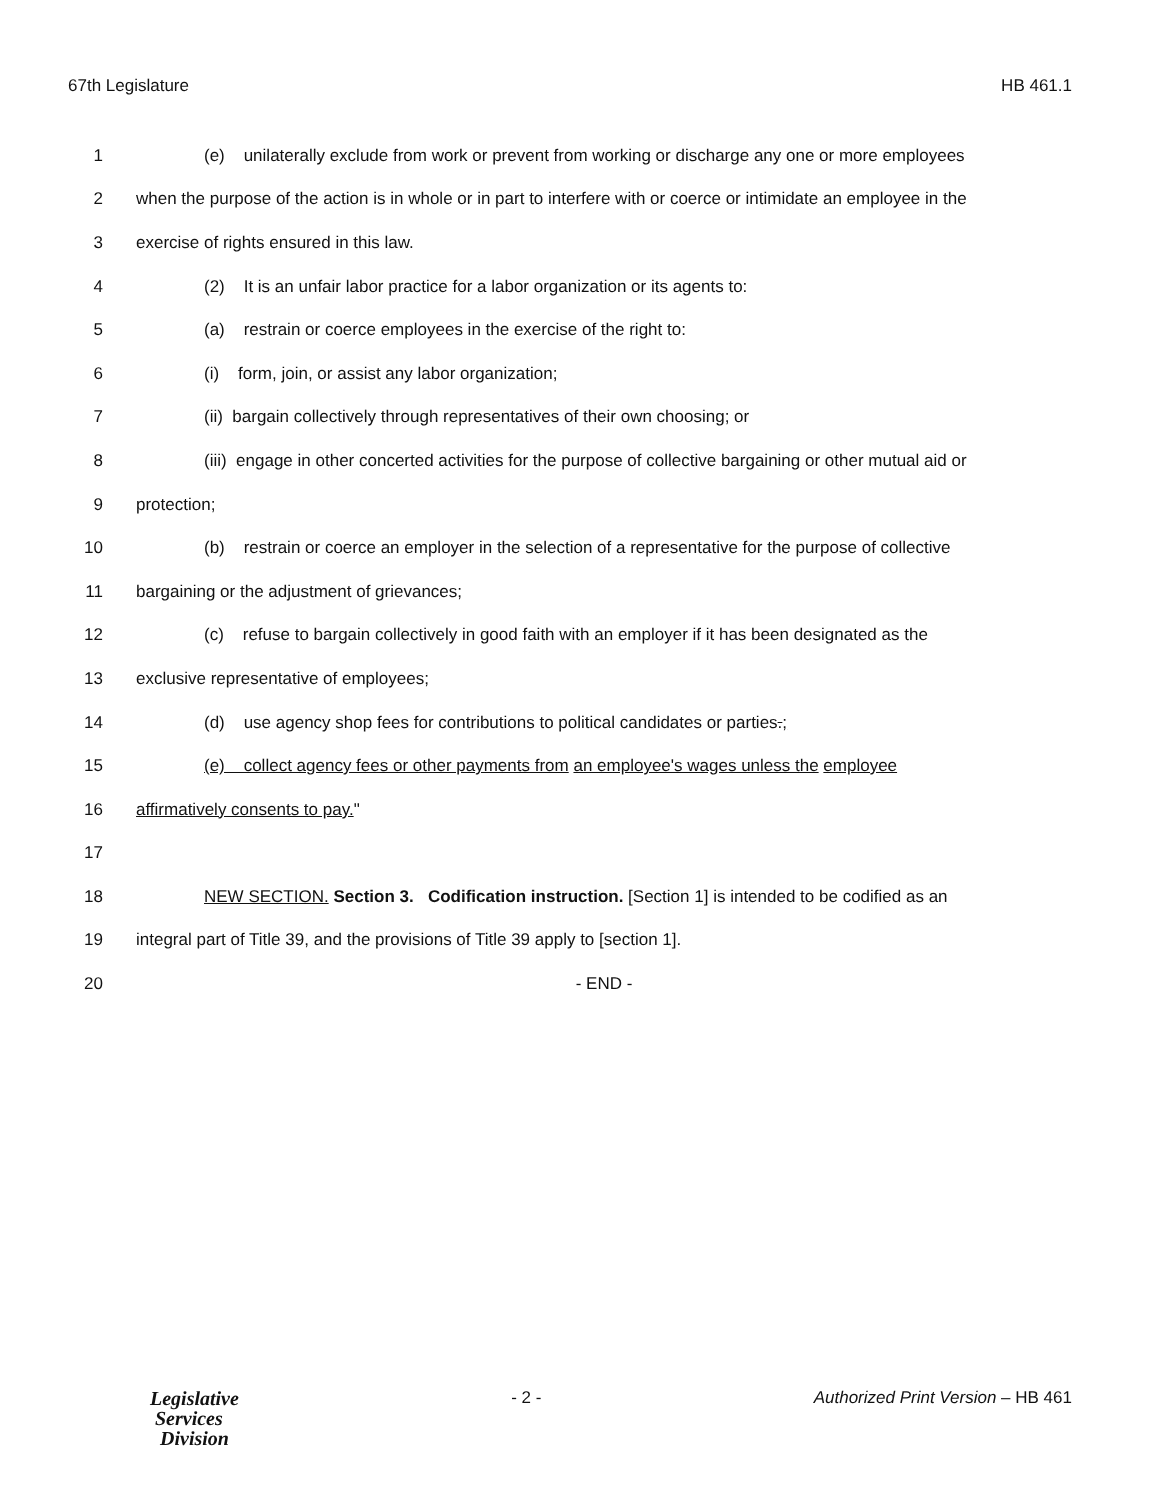67th Legislature HB 461.1
1 (e) unilaterally exclude from work or prevent from working or discharge any one or more employees
2 when the purpose of the action is in whole or in part to interfere with or coerce or intimidate an employee in the
3 exercise of rights ensured in this law.
4 (2) It is an unfair labor practice for a labor organization or its agents to:
5 (a) restrain or coerce employees in the exercise of the right to:
6 (i) form, join, or assist any labor organization;
7 (ii) bargain collectively through representatives of their own choosing; or
8 (iii) engage in other concerted activities for the purpose of collective bargaining or other mutual aid or
9 protection;
10 (b) restrain or coerce an employer in the selection of a representative for the purpose of collective
11 bargaining or the adjustment of grievances;
12 (c) refuse to bargain collectively in good faith with an employer if it has been designated as the
13 exclusive representative of employees;
14 (d) use agency shop fees for contributions to political candidates or parties.;
15 (e) collect agency fees or other payments from an employee's wages unless the employee
16 affirmatively consents to pay."
17
18 NEW SECTION. Section 3. Codification instruction. [Section 1] is intended to be codified as an
19 integral part of Title 39, and the provisions of Title 39 apply to [section 1].
20 - END -
Legislative
Services
Division
- 2 - Authorized Print Version – HB 461